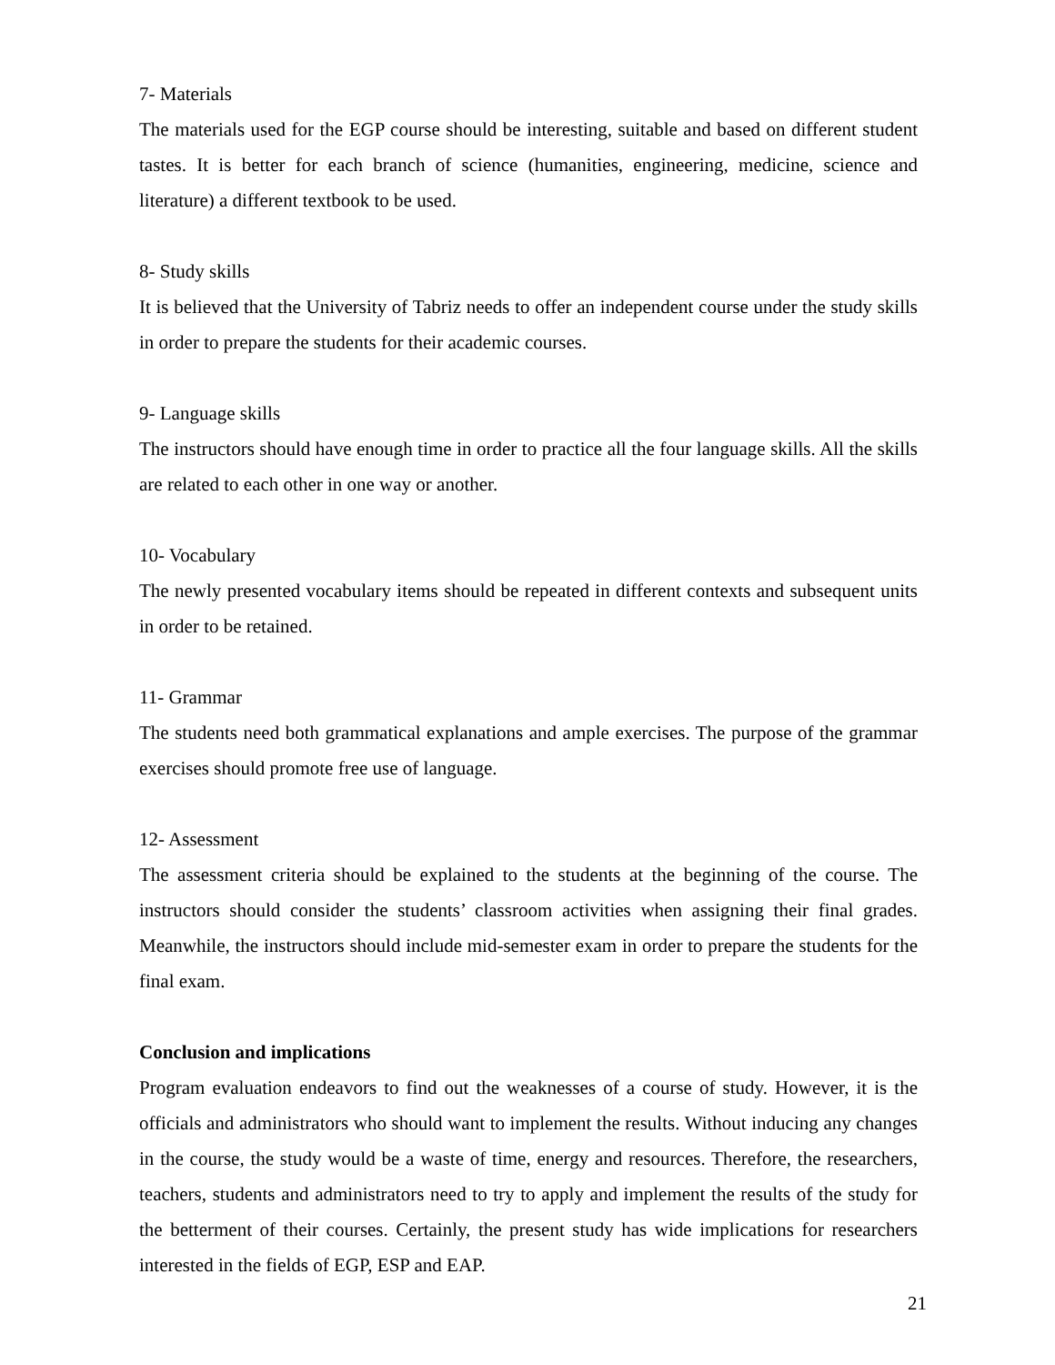7- Materials
The materials used for the EGP course should be interesting, suitable and based on different student tastes. It is better for each branch of science (humanities, engineering, medicine, science and literature) a different textbook to be used.
8- Study skills
It is believed that the University of Tabriz needs to offer an independent course under the study skills in order to prepare the students for their academic courses.
9- Language skills
The instructors should have enough time in order to practice all the four language skills. All the skills are related to each other in one way or another.
10- Vocabulary
The newly presented vocabulary items should be repeated in different contexts and subsequent units in order to be retained.
11- Grammar
The students need both grammatical explanations and ample exercises. The purpose of the grammar exercises should promote free use of language.
12- Assessment
The assessment criteria should be explained to the students at the beginning of the course. The instructors should consider the students’ classroom activities when assigning their final grades. Meanwhile, the instructors should include mid-semester exam in order to prepare the students for the final exam.
Conclusion and implications
Program evaluation endeavors to find out the weaknesses of a course of study. However, it is the officials and administrators who should want to implement the results. Without inducing any changes in the course, the study would be a waste of time, energy and resources. Therefore, the researchers, teachers, students and administrators need to try to apply and implement the results of the study for the betterment of their courses. Certainly, the present study has wide implications for researchers interested in the fields of EGP, ESP and EAP.
21